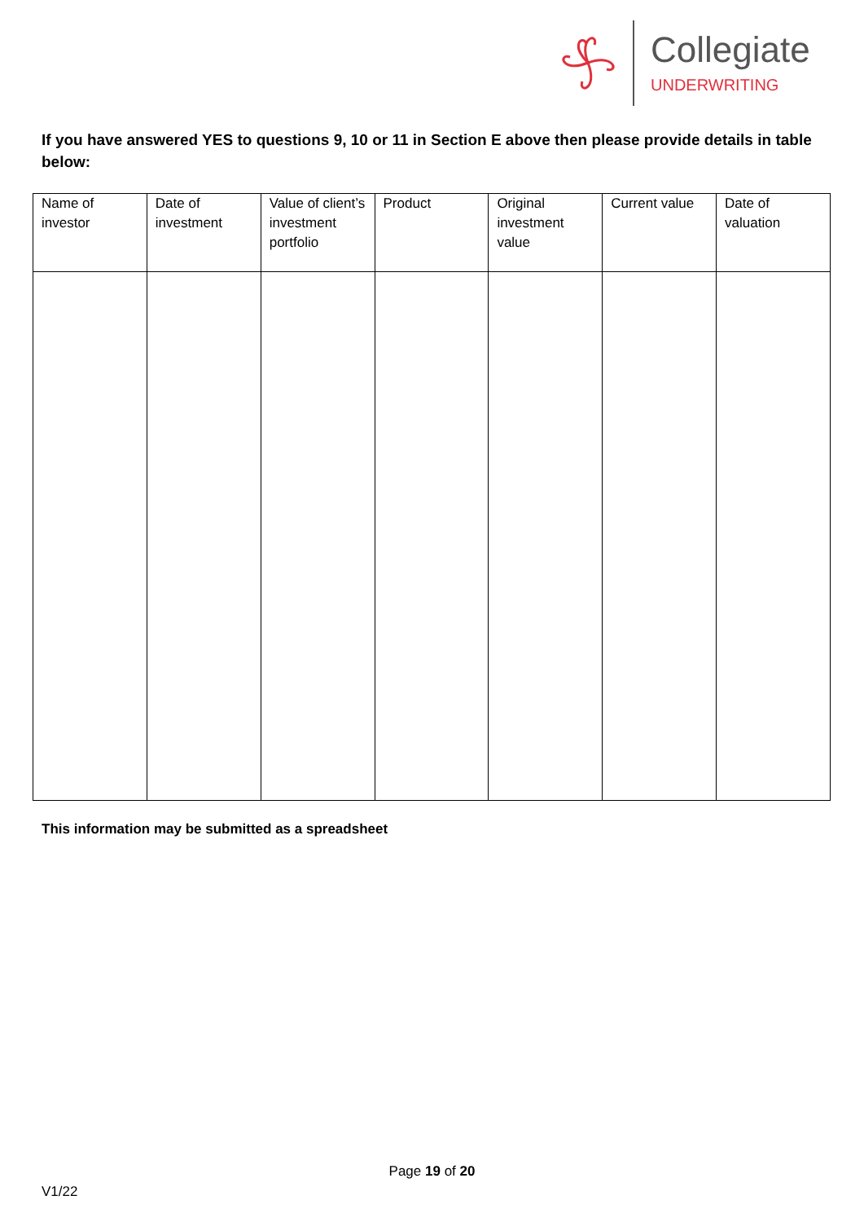Collegiate
UNDERWRITING
If you have answered YES to questions 9, 10 or 11 in Section E above then please provide details in table below:
| Name of investor | Date of investment | Value of client’s investment portfolio | Product | Original investment value | Current value | Date of valuation |
| --- | --- | --- | --- | --- | --- | --- |
This information may be submitted as a spreadsheet
Page 19 of 20
V1/22